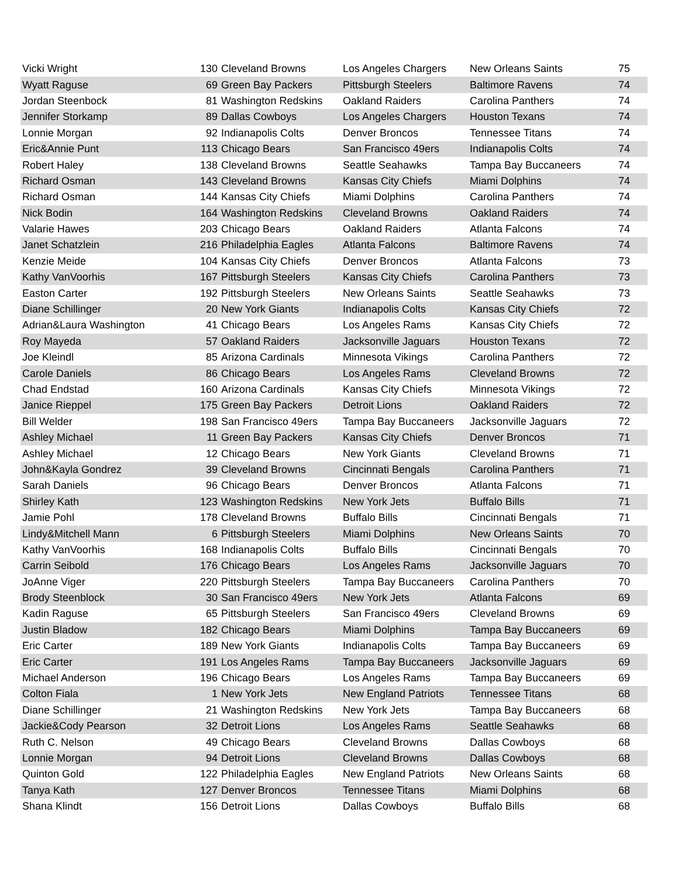| Vicki Wright | 130 | Cleveland Browns | Los Angeles Chargers | New Orleans Saints | 75 |
| Wyatt Raguse | 69 | Green Bay Packers | Pittsburgh Steelers | Baltimore Ravens | 74 |
| Jordan Steenbock | 81 | Washington Redskins | Oakland Raiders | Carolina Panthers | 74 |
| Jennifer Storkamp | 89 | Dallas Cowboys | Los Angeles Chargers | Houston Texans | 74 |
| Lonnie Morgan | 92 | Indianapolis Colts | Denver Broncos | Tennessee Titans | 74 |
| Eric&Annie Punt | 113 | Chicago Bears | San Francisco 49ers | Indianapolis Colts | 74 |
| Robert Haley | 138 | Cleveland Browns | Seattle Seahawks | Tampa Bay Buccaneers | 74 |
| Richard Osman | 143 | Cleveland Browns | Kansas City Chiefs | Miami Dolphins | 74 |
| Richard Osman | 144 | Kansas City Chiefs | Miami Dolphins | Carolina Panthers | 74 |
| Nick Bodin | 164 | Washington Redskins | Cleveland Browns | Oakland Raiders | 74 |
| Valarie Hawes | 203 | Chicago Bears | Oakland Raiders | Atlanta Falcons | 74 |
| Janet Schatzlein | 216 | Philadelphia Eagles | Atlanta Falcons | Baltimore Ravens | 74 |
| Kenzie Meide | 104 | Kansas City Chiefs | Denver Broncos | Atlanta Falcons | 73 |
| Kathy VanVoorhis | 167 | Pittsburgh Steelers | Kansas City Chiefs | Carolina Panthers | 73 |
| Easton Carter | 192 | Pittsburgh Steelers | New Orleans Saints | Seattle Seahawks | 73 |
| Diane Schillinger | 20 | New York Giants | Indianapolis Colts | Kansas City Chiefs | 72 |
| Adrian&Laura Washington | 41 | Chicago Bears | Los Angeles Rams | Kansas City Chiefs | 72 |
| Roy Mayeda | 57 | Oakland Raiders | Jacksonville Jaguars | Houston Texans | 72 |
| Joe Kleindl | 85 | Arizona Cardinals | Minnesota Vikings | Carolina Panthers | 72 |
| Carole Daniels | 86 | Chicago Bears | Los Angeles Rams | Cleveland Browns | 72 |
| Chad Endstad | 160 | Arizona Cardinals | Kansas City Chiefs | Minnesota Vikings | 72 |
| Janice Rieppel | 175 | Green Bay Packers | Detroit Lions | Oakland Raiders | 72 |
| Bill Welder | 198 | San Francisco 49ers | Tampa Bay Buccaneers | Jacksonville Jaguars | 72 |
| Ashley Michael | 11 | Green Bay Packers | Kansas City Chiefs | Denver Broncos | 71 |
| Ashley Michael | 12 | Chicago Bears | New York Giants | Cleveland Browns | 71 |
| John&Kayla Gondrez | 39 | Cleveland Browns | Cincinnati Bengals | Carolina Panthers | 71 |
| Sarah Daniels | 96 | Chicago Bears | Denver Broncos | Atlanta Falcons | 71 |
| Shirley Kath | 123 | Washington Redskins | New York Jets | Buffalo Bills | 71 |
| Jamie Pohl | 178 | Cleveland Browns | Buffalo Bills | Cincinnati Bengals | 71 |
| Lindy&Mitchell Mann | 6 | Pittsburgh Steelers | Miami Dolphins | New Orleans Saints | 70 |
| Kathy VanVoorhis | 168 | Indianapolis Colts | Buffalo Bills | Cincinnati Bengals | 70 |
| Carrin Seibold | 176 | Chicago Bears | Los Angeles Rams | Jacksonville Jaguars | 70 |
| JoAnne Viger | 220 | Pittsburgh Steelers | Tampa Bay Buccaneers | Carolina Panthers | 70 |
| Brody Steenblock | 30 | San Francisco 49ers | New York Jets | Atlanta Falcons | 69 |
| Kadin Raguse | 65 | Pittsburgh Steelers | San Francisco 49ers | Cleveland Browns | 69 |
| Justin Bladow | 182 | Chicago Bears | Miami Dolphins | Tampa Bay Buccaneers | 69 |
| Eric Carter | 189 | New York Giants | Indianapolis Colts | Tampa Bay Buccaneers | 69 |
| Eric Carter | 191 | Los Angeles Rams | Tampa Bay Buccaneers | Jacksonville Jaguars | 69 |
| Michael Anderson | 196 | Chicago Bears | Los Angeles Rams | Tampa Bay Buccaneers | 69 |
| Colton Fiala | 1 | New York Jets | New England Patriots | Tennessee Titans | 68 |
| Diane Schillinger | 21 | Washington Redskins | New York Jets | Tampa Bay Buccaneers | 68 |
| Jackie&Cody Pearson | 32 | Detroit Lions | Los Angeles Rams | Seattle Seahawks | 68 |
| Ruth C. Nelson | 49 | Chicago Bears | Cleveland Browns | Dallas Cowboys | 68 |
| Lonnie Morgan | 94 | Detroit Lions | Cleveland Browns | Dallas Cowboys | 68 |
| Quinton Gold | 122 | Philadelphia Eagles | New England Patriots | New Orleans Saints | 68 |
| Tanya Kath | 127 | Denver Broncos | Tennessee Titans | Miami Dolphins | 68 |
| Shana Klindt | 156 | Detroit Lions | Dallas Cowboys | Buffalo Bills | 68 |